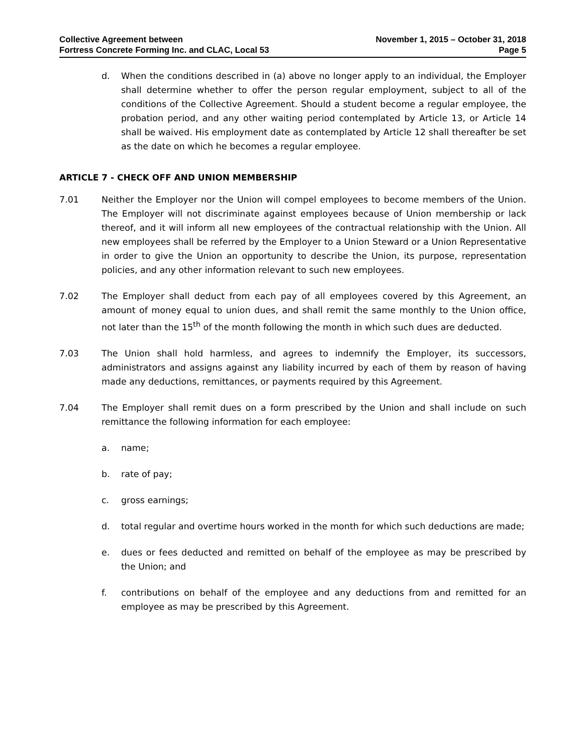Collective Agreement between
Fortress Concrete Forming Inc. and CLAC, Local 53
November 1, 2015 – October 31, 2018
Page 5
d. When the conditions described in (a) above no longer apply to an individual, the Employer shall determine whether to offer the person regular employment, subject to all of the conditions of the Collective Agreement. Should a student become a regular employee, the probation period, and any other waiting period contemplated by Article 13, or Article 14 shall be waived. His employment date as contemplated by Article 12 shall thereafter be set as the date on which he becomes a regular employee.
ARTICLE 7 - CHECK OFF AND UNION MEMBERSHIP
7.01 Neither the Employer nor the Union will compel employees to become members of the Union. The Employer will not discriminate against employees because of Union membership or lack thereof, and it will inform all new employees of the contractual relationship with the Union. All new employees shall be referred by the Employer to a Union Steward or a Union Representative in order to give the Union an opportunity to describe the Union, its purpose, representation policies, and any other information relevant to such new employees.
7.02 The Employer shall deduct from each pay of all employees covered by this Agreement, an amount of money equal to union dues, and shall remit the same monthly to the Union office, not later than the 15<sup>th</sup> of the month following the month in which such dues are deducted.
7.03 The Union shall hold harmless, and agrees to indemnify the Employer, its successors, administrators and assigns against any liability incurred by each of them by reason of having made any deductions, remittances, or payments required by this Agreement.
7.04 The Employer shall remit dues on a form prescribed by the Union and shall include on such remittance the following information for each employee:
a. name;
b. rate of pay;
c. gross earnings;
d. total regular and overtime hours worked in the month for which such deductions are made;
e. dues or fees deducted and remitted on behalf of the employee as may be prescribed by the Union; and
f. contributions on behalf of the employee and any deductions from and remitted for an employee as may be prescribed by this Agreement.